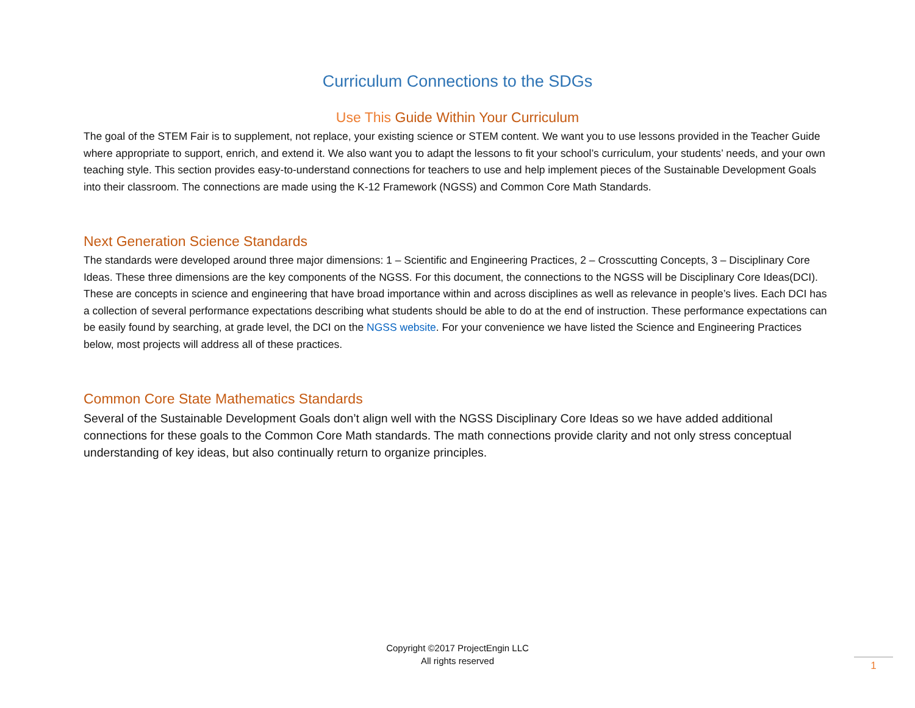Curriculum Connections to the SDGs
Use This Guide Within Your Curriculum
The goal of the STEM Fair is to supplement, not replace, your existing science or STEM content. We want you to use lessons provided in the Teacher Guide where appropriate to support, enrich, and extend it. We also want you to adapt the lessons to fit your school’s curriculum, your students’ needs, and your own teaching style. This section provides easy-to-understand connections for teachers to use and help implement pieces of the Sustainable Development Goals into their classroom. The connections are made using the K-12 Framework (NGSS) and Common Core Math Standards.
Next Generation Science Standards
The standards were developed around three major dimensions: 1 – Scientific and Engineering Practices, 2 – Crosscutting Concepts, 3 – Disciplinary Core Ideas. These three dimensions are the key components of the NGSS. For this document, the connections to the NGSS will be Disciplinary Core Ideas(DCI). These are concepts in science and engineering that have broad importance within and across disciplines as well as relevance in people’s lives. Each DCI has a collection of several performance expectations describing what students should be able to do at the end of instruction. These performance expectations can be easily found by searching, at grade level, the DCI on the NGSS website. For your convenience we have listed the Science and Engineering Practices below, most projects will address all of these practices.
Common Core State Mathematics Standards
Several of the Sustainable Development Goals don’t align well with the NGSS Disciplinary Core Ideas so we have added additional connections for these goals to the Common Core Math standards. The math connections provide clarity and not only stress conceptual understanding of key ideas, but also continually return to organize principles.
Copyright ©2017 ProjectEngin LLC
All rights reserved
1